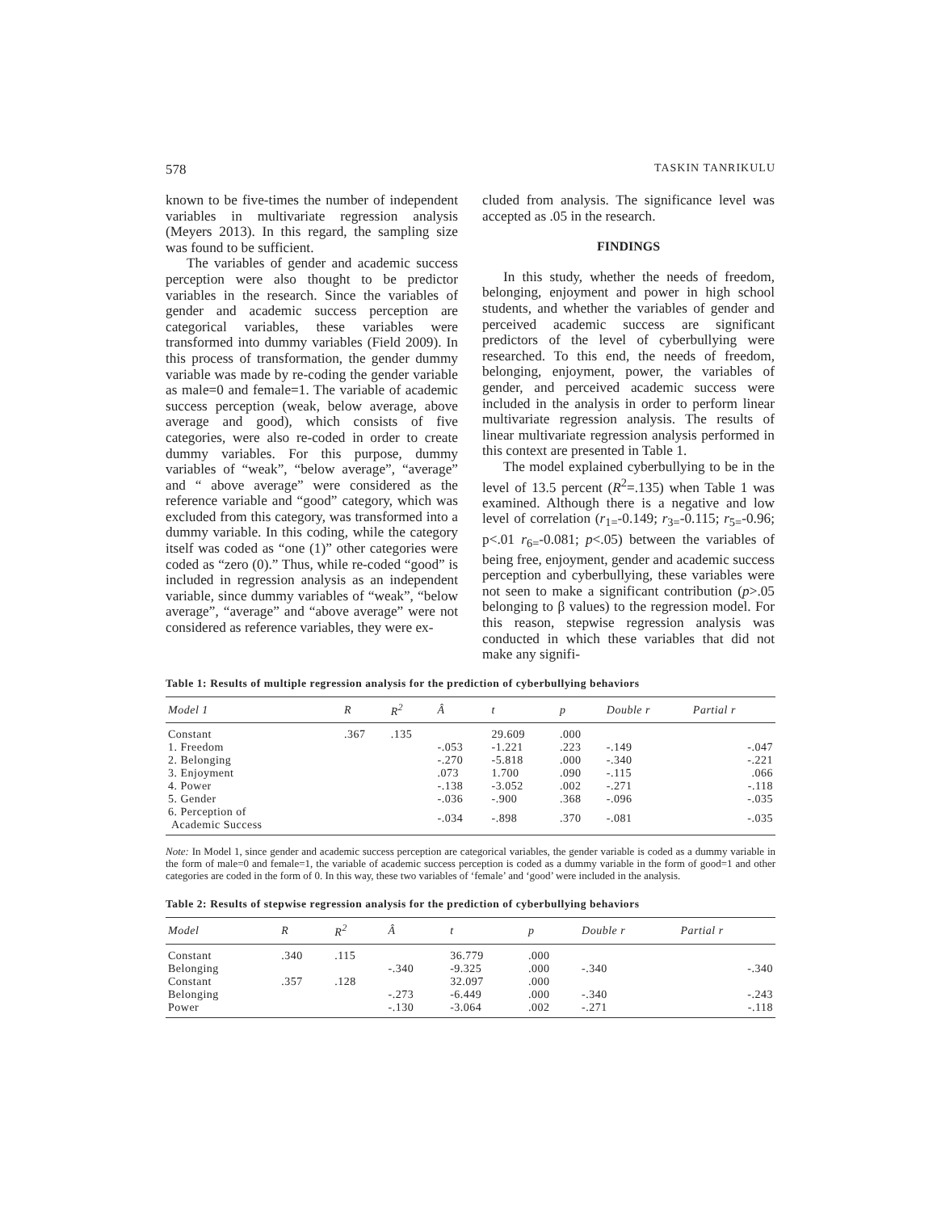578 TASKIN TANRIKULU
known to be five-times the number of independent variables in multivariate regression analysis (Meyers 2013). In this regard, the sampling size was found to be sufficient.
The variables of gender and academic success perception were also thought to be predictor variables in the research. Since the variables of gender and academic success perception are categorical variables, these variables were transformed into dummy variables (Field 2009). In this process of transformation, the gender dummy variable was made by re-coding the gender variable as male=0 and female=1. The variable of academic success perception (weak, below average, above average and good), which consists of five categories, were also re-coded in order to create dummy variables. For this purpose, dummy variables of “weak”, “below average”, “average” and “ above average” were considered as the reference variable and “good” category, which was excluded from this category, was transformed into a dummy variable. In this coding, while the category itself was coded as “one (1)” other categories were coded as “zero (0).” Thus, while re-coded “good” is included in regression analysis as an independent variable, since dummy variables of “weak”, “below average”, “average” and “above average” were not considered as reference variables, they were ex-
cluded from analysis. The significance level was accepted as .05 in the research.
FINDINGS
In this study, whether the needs of freedom, belonging, enjoyment and power in high school students, and whether the variables of gender and perceived academic success are significant predictors of the level of cyberbullying were researched. To this end, the needs of freedom, belonging, enjoyment, power, the variables of gender, and perceived academic success were included in the analysis in order to perform linear multivariate regression analysis. The results of linear multivariate regression analysis performed in this context are presented in Table 1.
The model explained cyberbullying to be in the level of 13.5 percent (R<sup>2</sup>=.135) when Table 1 was examined. Although there is a negative and low level of correlation (r<sub>1=</sub>-0.149; r<sub>3=</sub>-0.115; r<sub>5=</sub>-0.96; p<.01 r<sub>6=</sub>-0.081; p<.05) between the variables of being free, enjoyment, gender and academic success perception and cyberbullying, these variables were not seen to make a significant contribution (p>.05 belonging to β values) to the regression model. For this reason, stepwise regression analysis was conducted in which these variables that did not make any signifi-
Table 1: Results of multiple regression analysis for the prediction of cyberbullying behaviors
| Model 1 | R | R<sup>2</sup> | Â | t | p | Double r | Partial r |
| --- | --- | --- | --- | --- | --- | --- | --- |
| Constant | .367 | .135 | | 29.609 | .000 | | |
| 1. Freedom | | | -.053 | -1.221 | .223 | -.149 | -.047 |
| 2. Belonging | | | -.270 | -5.818 | .000 | -.340 | -.221 |
| 3. Enjoyment | | | .073 | 1.700 | .090 | -.115 | .066 |
| 4. Power | | | -.138 | -3.052 | .002 | -.271 | -.118 |
| 5. Gender | | | -.036 | -.900 | .368 | -.096 | -.035 |
| 6. Perception of Academic Success | | | -.034 | -.898 | .370 | -.081 | -.035 |
Note: In Model 1, since gender and academic success perception are categorical variables, the gender variable is coded as a dummy variable in the form of male=0 and female=1, the variable of academic success perception is coded as a dummy variable in the form of good=1 and other categories are coded in the form of 0. In this way, these two variables of ‘female’ and ‘good’ were included in the analysis.
Table 2: Results of stepwise regression analysis for the prediction of cyberbullying behaviors
| Model | R | R<sup>2</sup> | Â | t | p | Double r | Partial r |
| --- | --- | --- | --- | --- | --- | --- | --- |
| Constant | .340 | .115 | | 36.779 | .000 | | |
| Belonging | | | -.340 | -9.325 | .000 | -.340 | -.340 |
| Constant | .357 | .128 | | 32.097 | .000 | | |
| Belonging | | | -.273 | -6.449 | .000 | -.340 | -.243 |
| Power | | | -.130 | -3.064 | .002 | -.271 | -.118 |